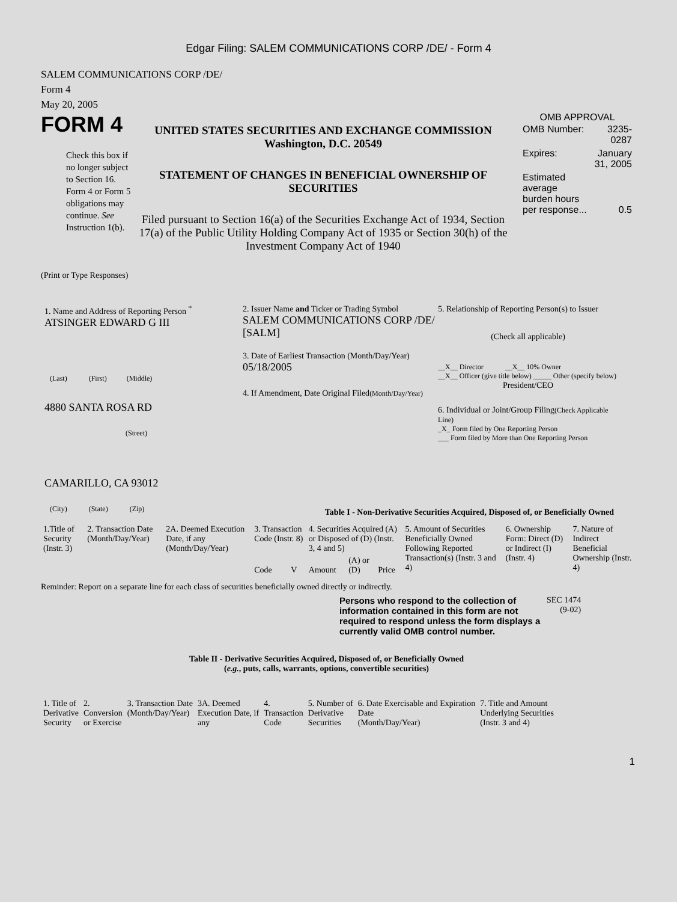Edgar Filing: SALEM COMMUNICATIONS CORP /DE/ - Form 4
SALEM COMMUNICATIONS CORP /DE/
Form 4
May 20, 2005
FORM 4
Check this box if no longer subject to Section 16. Form 4 or Form 5 obligations may continue. See Instruction 1(b).
UNITED STATES SECURITIES AND EXCHANGE COMMISSION
Washington, D.C. 20549
STATEMENT OF CHANGES IN BENEFICIAL OWNERSHIP OF SECURITIES
Filed pursuant to Section 16(a) of the Securities Exchange Act of 1934, Section 17(a) of the Public Utility Holding Company Act of 1935 or Section 30(h) of the Investment Company Act of 1940
OMB APPROVAL
| OMB Number: | 3235-0287 |
| Expires: | January 31, 2005 |
| Estimated average burden hours per response... | 0.5 |
(Print or Type Responses)
1. Name and Address of Reporting Person <sup>*</sup>
ATSINGER EDWARD G III
(Last) (First) (Middle)
4880 SANTA ROSA RD
(Street)
CAMARILLO, CA 93012
(City) (State) (Zip)
2. Issuer Name and Ticker or Trading Symbol
SALEM COMMUNICATIONS CORP /DE/ [SALM]
3. Date of Earliest Transaction (Month/Day/Year)
05/18/2005
4. If Amendment, Date Original Filed(Month/Day/Year)
5. Relationship of Reporting Person(s) to Issuer
(Check all applicable)
__X__ Director __X__ 10% Owner
__X__ Officer (give title below) _____ Other (specify below)
President/CEO
6. Individual or Joint/Group Filing(Check Applicable Line)
_X_ Form filed by One Reporting Person
___ Form filed by More than One Reporting Person
Table I - Non-Derivative Securities Acquired, Disposed of, or Beneficially Owned
| 1.Title of Security (Instr. 3) | 2. Transaction Date (Month/Day/Year) | 2A. Deemed Execution Date, if any (Month/Day/Year) | 3. Transaction Code (Instr. 8) | | 4. Securities Acquired (A) or Disposed of (D) (Instr. 3, 4 and 5) | | | 5. Amount of Securities Beneficially Owned Following Reported Transaction(s) (Instr. 3 and 4) | 6. Ownership Form: Direct (D) or Indirect (I) (Instr. 4) | 7. Nature of Indirect Beneficial Ownership (Instr. 4) |
| --- | --- | --- | --- | --- | --- | --- | --- | --- | --- | --- |
| | | | Code | V | Amount | (A) or (D) | Price | | | |
Reminder: Report on a separate line for each class of securities beneficially owned directly or indirectly.
Persons who respond to the collection of information contained in this form are not required to respond unless the form displays a currently valid OMB control number.
SEC 1474
(9-02)
Table II - Derivative Securities Acquired, Disposed of, or Beneficially Owned
(e.g., puts, calls, warrants, options, convertible securities)
| 1. Title of Derivative Security | 2. Conversion or Exercise | 3. Transaction Date (Month/Day/Year) | 3A. Deemed Execution Date, if any | 4. Transaction Code | 5. Number of Derivative Securities | 6. Date Exercisable and Expiration Date (Month/Day/Year) | 7. Title and Amount Underlying Securities (Instr. 3 and 4) |
| --- | --- | --- | --- | --- | --- | --- | --- |
1